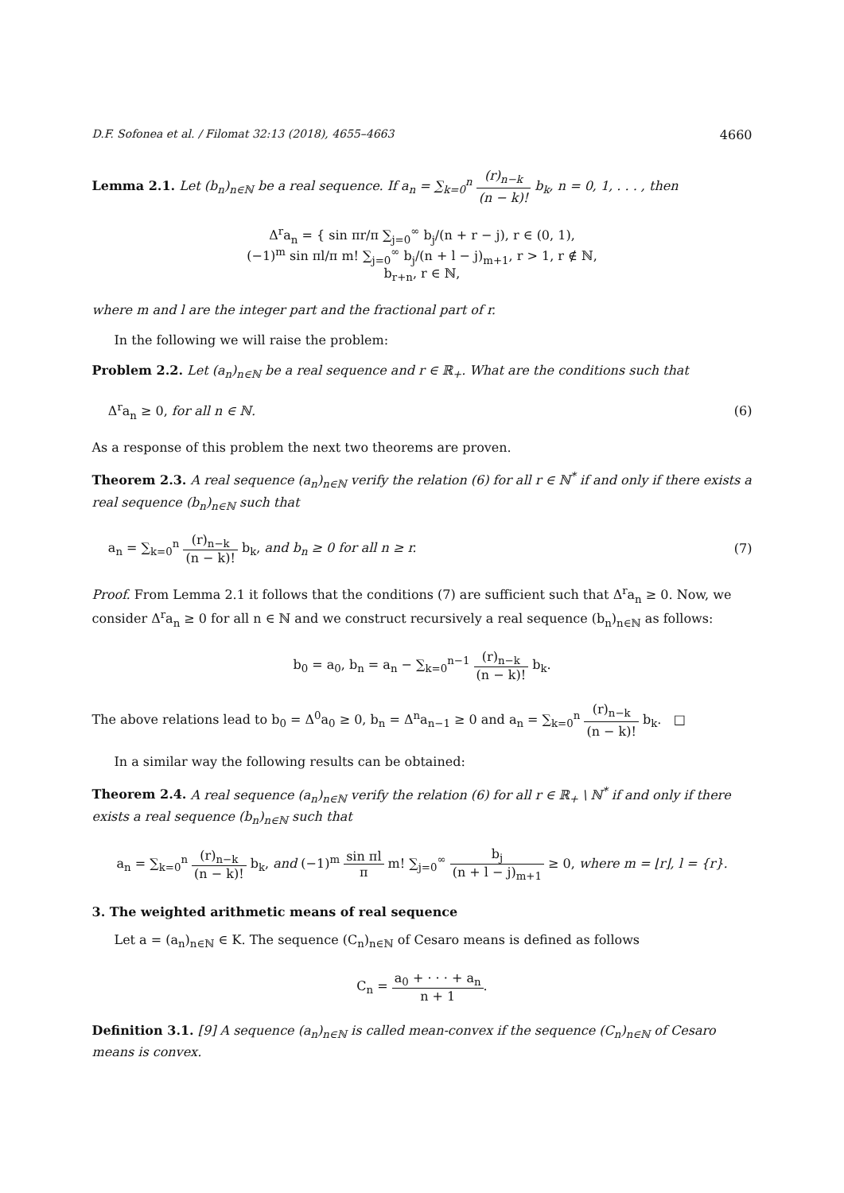D.F. Sofonea et al. / Filomat 32:13 (2018), 4655–4663 4660
Lemma 2.1. Let (b<sub>n</sub>)<sub>n∈ℕ</sub> be a real sequence. If a<sub>n</sub> = ∑<sub>k=0</sub><sup>n</sup> (r)<sub>n−k</sub> (n − k)! b<sub>k</sub>, n = 0, 1, . . . , then
Δ<sup>r</sup>a<sub>n</sub> = { sin πr/π ∑<sub>j=0</sub><sup>∞</sup> b<sub>j</sub>/(n + r − j), r ∈ (0, 1),
(−1)<sup>m</sup> sin πl/π m! ∑<sub>j=0</sub><sup>∞</sup> b<sub>j</sub>/(n + l − j)<sub>m+1</sub>, r > 1, r ∉ ℕ,
b<sub>r+n</sub>, r ∈ ℕ,
where m and l are the integer part and the fractional part of r.
In the following we will raise the problem:
Problem 2.2. Let (a<sub>n</sub>)<sub>n∈ℕ</sub> be a real sequence and r ∈ ℝ<sub>+</sub>. What are the conditions such that
Δ<sup>r</sup>a<sub>n</sub> ≥ 0, for all n ∈ ℕ. (6)
As a response of this problem the next two theorems are proven.
Theorem 2.3. A real sequence (a<sub>n</sub>)<sub>n∈ℕ</sub> verify the relation (6) for all r ∈ ℕ<sup>*</sup> if and only if there exists a real sequence (b<sub>n</sub>)<sub>n∈ℕ</sub> such that
a<sub>n</sub> = ∑<sub>k=0</sub><sup>n</sup> (r)<sub>n−k</sub> (n − k)! b<sub>k</sub>, and b<sub>n</sub> ≥ 0 for all n ≥ r. (7)
Proof. From Lemma 2.1 it follows that the conditions (7) are sufficient such that Δ<sup>r</sup>a<sub>n</sub> ≥ 0. Now, we consider Δ<sup>r</sup>a<sub>n</sub> ≥ 0 for all n ∈ ℕ and we construct recursively a real sequence (b<sub>n</sub>)<sub>n∈ℕ</sub> as follows:
b<sub>0</sub> = a<sub>0</sub>, b<sub>n</sub> = a<sub>n</sub> − ∑<sub>k=0</sub><sup>n−1</sup> (r)<sub>n−k</sub> (n − k)! b<sub>k</sub>.
The above relations lead to b<sub>0</sub> = Δ<sup>0</sup>a<sub>0</sub> ≥ 0, b<sub>n</sub> = Δ<sup>n</sup>a<sub>n−1</sub> ≥ 0 and a<sub>n</sub> = ∑<sub>k=0</sub><sup>n</sup> (r)<sub>n−k</sub> (n − k)! b<sub>k</sub>. □
In a similar way the following results can be obtained:
Theorem 2.4. A real sequence (a<sub>n</sub>)<sub>n∈ℕ</sub> verify the relation (6) for all r ∈ ℝ<sub>+</sub> \ ℕ<sup>*</sup> if and only if there exists a real sequence (b<sub>n</sub>)<sub>n∈ℕ</sub> such that
a<sub>n</sub> = ∑<sub>k=0</sub><sup>n</sup> (r)<sub>n−k</sub> (n − k)! b<sub>k</sub>, and (−1)<sup>m</sup> sin πl π m! ∑<sub>j=0</sub><sup>∞</sup> b<sub>j</sub> (n + l − j)<sub>m+1</sub> ≥ 0, where m = ⌊r⌋, l = {r}.
3. The weighted arithmetic means of real sequence
Let a = (a<sub>n</sub>)<sub>n∈ℕ</sub> ∈ K. The sequence (C<sub>n</sub>)<sub>n∈ℕ</sub> of Cesaro means is defined as follows
C<sub>n</sub> = a<sub>0</sub> + · · · + a<sub>n</sub> n + 1.
Definition 3.1. [9] A sequence (a<sub>n</sub>)<sub>n∈ℕ</sub> is called mean-convex if the sequence (C<sub>n</sub>)<sub>n∈ℕ</sub> of Cesaro means is convex.